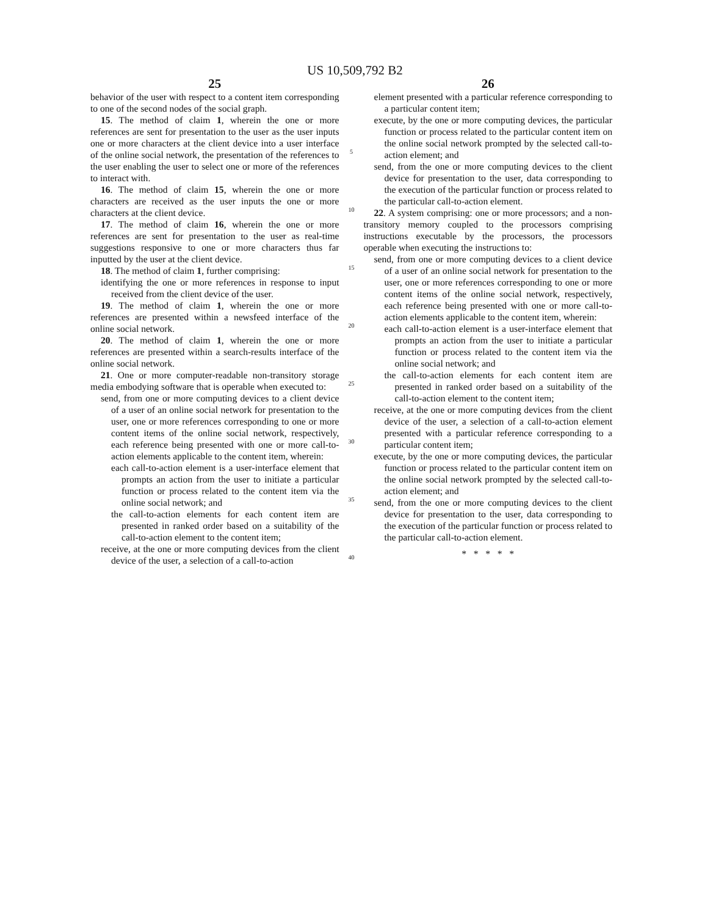US 10,509,792 B2
25
behavior of the user with respect to a content item corresponding to one of the second nodes of the social graph.
15. The method of claim 1, wherein the one or more references are sent for presentation to the user as the user inputs one or more characters at the client device into a user interface of the online social network, the presentation of the references to the user enabling the user to select one or more of the references to interact with.
16. The method of claim 15, wherein the one or more characters are received as the user inputs the one or more characters at the client device.
17. The method of claim 16, wherein the one or more references are sent for presentation to the user as real-time suggestions responsive to one or more characters thus far inputted by the user at the client device.
18. The method of claim 1, further comprising:
identifying the one or more references in response to input received from the client device of the user.
19. The method of claim 1, wherein the one or more references are presented within a newsfeed interface of the online social network.
20. The method of claim 1, wherein the one or more references are presented within a search-results interface of the online social network.
21. One or more computer-readable non-transitory storage media embodying software that is operable when executed to:
send, from one or more computing devices to a client device of a user of an online social network for presentation to the user, one or more references corresponding to one or more content items of the online social network, respectively, each reference being presented with one or more call-to-action elements applicable to the content item, wherein:
each call-to-action element is a user-interface element that prompts an action from the user to initiate a particular function or process related to the content item via the online social network; and
the call-to-action elements for each content item are presented in ranked order based on a suitability of the call-to-action element to the content item;
receive, at the one or more computing devices from the client device of the user, a selection of a call-to-action
5
10
15
20
25
30
35
40
26
element presented with a particular reference corresponding to a particular content item;
execute, by the one or more computing devices, the particular function or process related to the particular content item on the online social network prompted by the selected call-to-action element; and
send, from the one or more computing devices to the client device for presentation to the user, data corresponding to the execution of the particular function or process related to the particular call-to-action element.
22. A system comprising: one or more processors; and a non-transitory memory coupled to the processors comprising instructions executable by the processors, the processors operable when executing the instructions to:
send, from one or more computing devices to a client device of a user of an online social network for presentation to the user, one or more references corresponding to one or more content items of the online social network, respectively, each reference being presented with one or more call-to-action elements applicable to the content item, wherein:
each call-to-action element is a user-interface element that prompts an action from the user to initiate a particular function or process related to the content item via the online social network; and
the call-to-action elements for each content item are presented in ranked order based on a suitability of the call-to-action element to the content item;
receive, at the one or more computing devices from the client device of the user, a selection of a call-to-action element presented with a particular reference corresponding to a particular content item;
execute, by the one or more computing devices, the particular function or process related to the particular content item on the online social network prompted by the selected call-to-action element; and
send, from the one or more computing devices to the client device for presentation to the user, data corresponding to the execution of the particular function or process related to the particular call-to-action element.
* * * * *